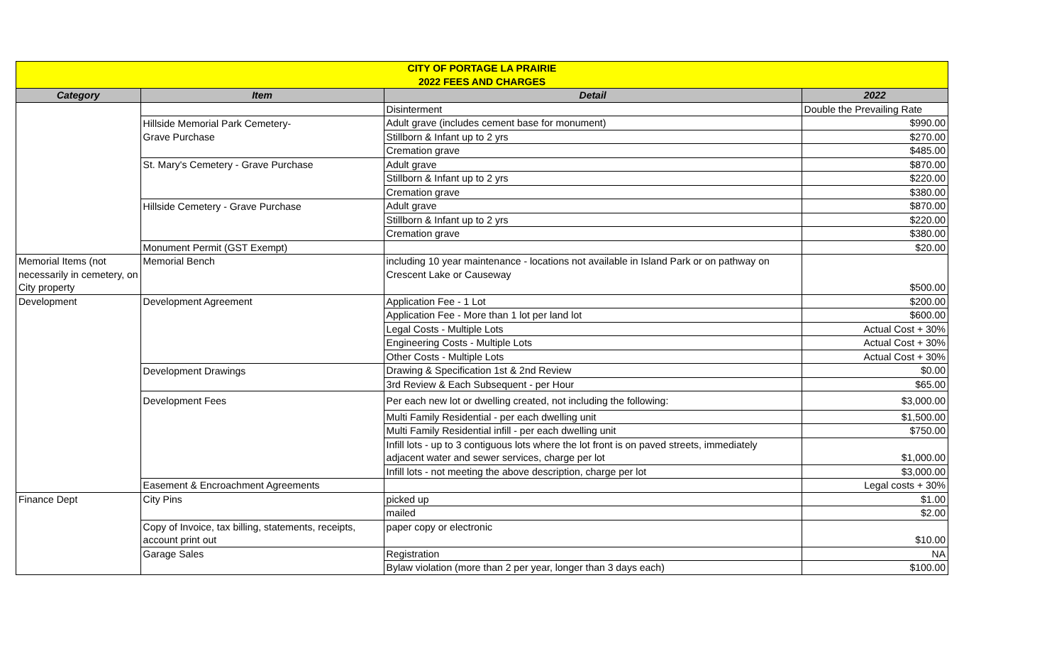| CITY OF PORTAGE LA PRAIRIE | | | |
| 2022 FEES AND CHARGES | | | |
| Category | Item | Detail | 2022 |
| | | Disinterment | Double the Prevailing Rate |
| | Hillside Memorial Park Cemetery- | Adult grave (includes cement base for monument) | $990.00 |
| | Grave Purchase | Stillborn & Infant up to 2 yrs | $270.00 |
| | | Cremation grave | $485.00 |
| | St. Mary's Cemetery - Grave Purchase | Adult grave | $870.00 |
| | | Stillborn & Infant up to 2 yrs | $220.00 |
| | | Cremation grave | $380.00 |
| | Hillside Cemetery - Grave Purchase | Adult grave | $870.00 |
| | | Stillborn & Infant up to 2 yrs | $220.00 |
| | | Cremation grave | $380.00 |
| | Monument Permit (GST Exempt) | | $20.00 |
| Memorial Items (not | Memorial Bench | including 10 year maintenance - locations not available in Island Park or on pathway on | |
| necessarily in cemetery, on | | Crescent Lake or Causeway | |
| City property | | | $500.00 |
| Development | Development Agreement | Application Fee - 1 Lot | $200.00 |
| | | Application Fee - More than 1 lot per land lot | $600.00 |
| | | Legal Costs - Multiple Lots | Actual Cost + 30% |
| | | Engineering Costs - Multiple Lots | Actual Cost + 30% |
| | | Other Costs - Multiple Lots | Actual Cost + 30% |
| | Development Drawings | Drawing & Specification 1st & 2nd Review | $0.00 |
| | | 3rd Review & Each Subsequent - per Hour | $65.00 |
| | Development Fees | Per each new lot or dwelling created, not including the following: | $3,000.00 |
| | | Multi Family Residential - per each dwelling unit | $1,500.00 |
| | | Multi Family Residential infill - per each dwelling unit | $750.00 |
| | | Infill lots - up to 3 contiguous lots where the lot front is on paved streets, immediately | |
| | | adjacent water and sewer services, charge per lot | $1,000.00 |
| | | Infill lots - not meeting the above description, charge per lot | $3,000.00 |
| | Easement & Encroachment Agreements | | Legal costs + 30% |
| Finance Dept | City Pins | picked up | $1.00 |
| | | mailed | $2.00 |
| | Copy of Invoice, tax billing, statements, receipts, | paper copy or electronic | |
| | account print out | | $10.00 |
| | Garage Sales | Registration | NA |
| | | Bylaw violation (more than 2 per year, longer than 3 days each) | $100.00 |